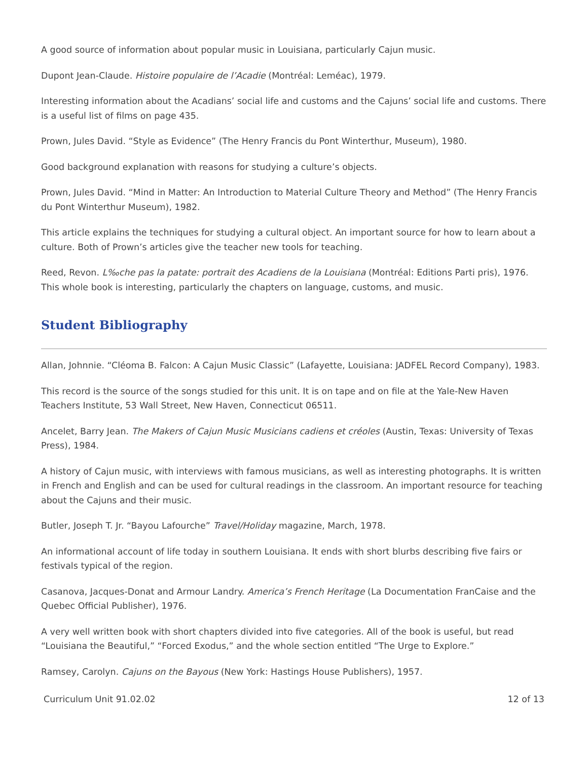A good source of information about popular music in Louisiana, particularly Cajun music.
Dupont Jean-Claude. Histoire populaire de l’Acadie (Montréal: Leméac), 1979.
Interesting information about the Acadians’ social life and customs and the Cajuns’ social life and customs. There is a useful list of films on page 435.
Prown, Jules David. “Style as Evidence” (The Henry Francis du Pont Winterthur, Museum), 1980.
Good background explanation with reasons for studying a culture’s objects.
Prown, Jules David. “Mind in Matter: An Introduction to Material Culture Theory and Method” (The Henry Francis du Pont Winterthur Museum), 1982.
This article explains the techniques for studying a cultural object. An important source for how to learn about a culture. Both of Prown’s articles give the teacher new tools for teaching.
Reed, Revon. L‰che pas la patate: portrait des Acadiens de la Louisiana (Montréal: Editions Parti pris), 1976. This whole book is interesting, particularly the chapters on language, customs, and music.
Student Bibliography
Allan, Johnnie. “Cléoma B. Falcon: A Cajun Music Classic” (Lafayette, Louisiana: JADFEL Record Company), 1983.
This record is the source of the songs studied for this unit. It is on tape and on file at the Yale-New Haven Teachers Institute, 53 Wall Street, New Haven, Connecticut 06511.
Ancelet, Barry Jean. The Makers of Cajun Music Musicians cadiens et créoles (Austin, Texas: University of Texas Press), 1984.
A history of Cajun music, with interviews with famous musicians, as well as interesting photographs. It is written in French and English and can be used for cultural readings in the classroom. An important resource for teaching about the Cajuns and their music.
Butler, Joseph T. Jr. “Bayou Lafourche” Travel/Holiday magazine, March, 1978.
An informational account of life today in southern Louisiana. It ends with short blurbs describing five fairs or festivals typical of the region.
Casanova, Jacques-Donat and Armour Landry. America’s French Heritage (La Documentation FranCaise and the Quebec Official Publisher), 1976.
A very well written book with short chapters divided into five categories. All of the book is useful, but read “Louisiana the Beautiful,” “Forced Exodus,” and the whole section entitled “The Urge to Explore.”
Ramsey, Carolyn. Cajuns on the Bayous (New York: Hastings House Publishers), 1957.
Curriculum Unit 91.02.02 12 of 13